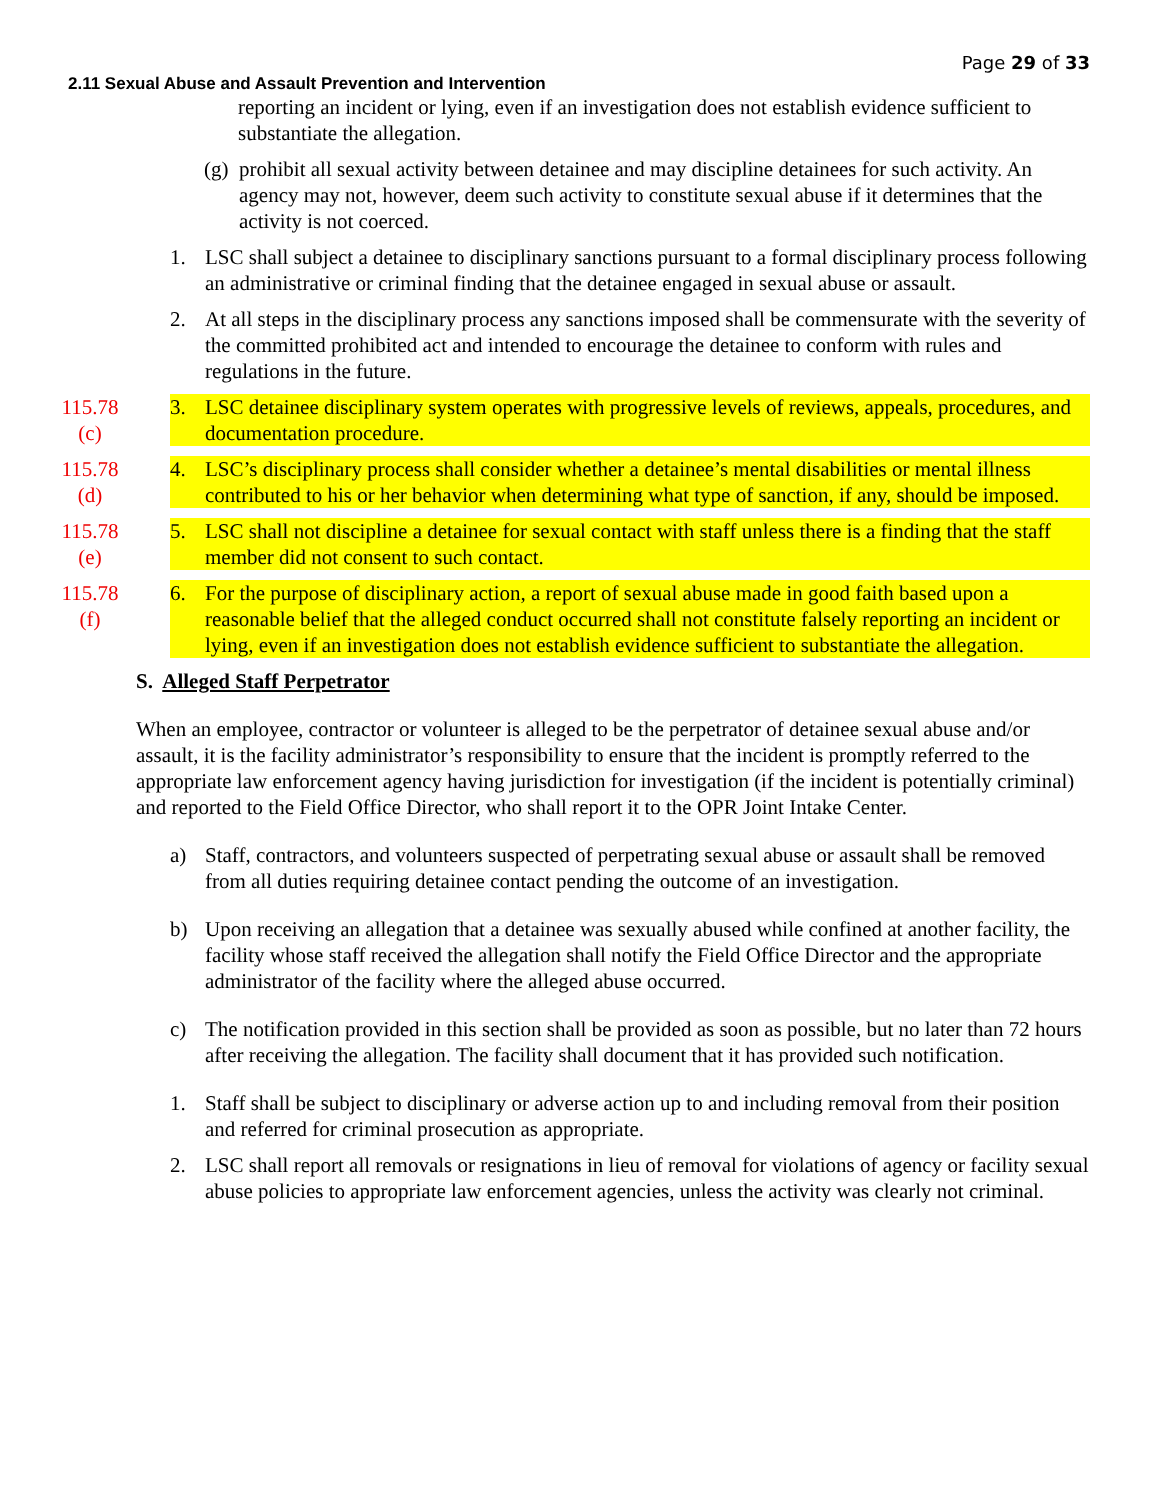Page 29 of 33
2.11 Sexual Abuse and Assault Prevention and Intervention
reporting an incident or lying, even if an investigation does not establish evidence sufficient to substantiate the allegation.
(g) prohibit all sexual activity between detainee and may discipline detainees for such activity. An agency may not, however, deem such activity to constitute sexual abuse if it determines that the activity is not coerced.
1. LSC shall subject a detainee to disciplinary sanctions pursuant to a formal disciplinary process following an administrative or criminal finding that the detainee engaged in sexual abuse or assault.
2. At all steps in the disciplinary process any sanctions imposed shall be commensurate with the severity of the committed prohibited act and intended to encourage the detainee to conform with rules and regulations in the future.
115.78
(c)
3. LSC detainee disciplinary system operates with progressive levels of reviews, appeals, procedures, and documentation procedure.
115.78
(d)
4. LSC’s disciplinary process shall consider whether a detainee’s mental disabilities or mental illness contributed to his or her behavior when determining what type of sanction, if any, should be imposed.
115.78
(e)
5. LSC shall not discipline a detainee for sexual contact with staff unless there is a finding that the staff member did not consent to such contact.
115.78
(f)
6. For the purpose of disciplinary action, a report of sexual abuse made in good faith based upon a reasonable belief that the alleged conduct occurred shall not constitute falsely reporting an incident or lying, even if an investigation does not establish evidence sufficient to substantiate the allegation.
S. Alleged Staff Perpetrator
When an employee, contractor or volunteer is alleged to be the perpetrator of detainee sexual abuse and/or assault, it is the facility administrator’s responsibility to ensure that the incident is promptly referred to the appropriate law enforcement agency having jurisdiction for investigation (if the incident is potentially criminal) and reported to the Field Office Director, who shall report it to the OPR Joint Intake Center.
a) Staff, contractors, and volunteers suspected of perpetrating sexual abuse or assault shall be removed from all duties requiring detainee contact pending the outcome of an investigation.
b) Upon receiving an allegation that a detainee was sexually abused while confined at another facility, the facility whose staff received the allegation shall notify the Field Office Director and the appropriate administrator of the facility where the alleged abuse occurred.
c) The notification provided in this section shall be provided as soon as possible, but no later than 72 hours after receiving the allegation. The facility shall document that it has provided such notification.
1. Staff shall be subject to disciplinary or adverse action up to and including removal from their position and referred for criminal prosecution as appropriate.
2. LSC shall report all removals or resignations in lieu of removal for violations of agency or facility sexual abuse policies to appropriate law enforcement agencies, unless the activity was clearly not criminal.